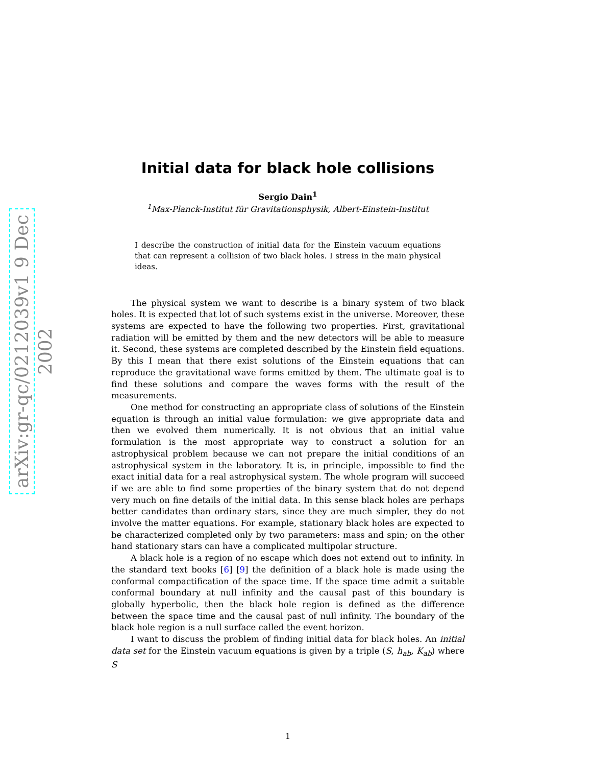arXiv:gr-qc/0212039v1 9 Dec 2002
Initial data for black hole collisions
Sergio Dain<sup>1</sup>
<sup>1</sup> Max-Planck-Institut für Gravitationsphysik, Albert-Einstein-Institut
I describe the construction of initial data for the Einstein vacuum equations that can represent a collision of two black holes. I stress in the main physical ideas.
The physical system we want to describe is a binary system of two black holes. It is expected that lot of such systems exist in the universe. Moreover, these systems are expected to have the following two properties. First, gravitational radiation will be emitted by them and the new detectors will be able to measure it. Second, these systems are completed described by the Einstein field equations. By this I mean that there exist solutions of the Einstein equations that can reproduce the gravitational wave forms emitted by them. The ultimate goal is to find these solutions and compare the waves forms with the result of the measurements.
One method for constructing an appropriate class of solutions of the Einstein equation is through an initial value formulation: we give appropriate data and then we evolved them numerically. It is not obvious that an initial value formulation is the most appropriate way to construct a solution for an astrophysical problem because we can not prepare the initial conditions of an astrophysical system in the laboratory. It is, in principle, impossible to find the exact initial data for a real astrophysical system. The whole program will succeed if we are able to find some properties of the binary system that do not depend very much on fine details of the initial data. In this sense black holes are perhaps better candidates than ordinary stars, since they are much simpler, they do not involve the matter equations. For example, stationary black holes are expected to be characterized completed only by two parameters: mass and spin; on the other hand stationary stars can have a complicated multipolar structure.
A black hole is a region of no escape which does not extend out to infinity. In the standard text books [6] [9] the definition of a black hole is made using the conformal compactification of the space time. If the space time admit a suitable conformal boundary at null infinity and the causal past of this boundary is globally hyperbolic, then the black hole region is defined as the difference between the space time and the causal past of null infinity. The boundary of the black hole region is a null surface called the event horizon.
I want to discuss the problem of finding initial data for black holes. An initial data set for the Einstein vacuum equations is given by a triple (S, h<sub>ab</sub>, K<sub>ab</sub>) where S
1